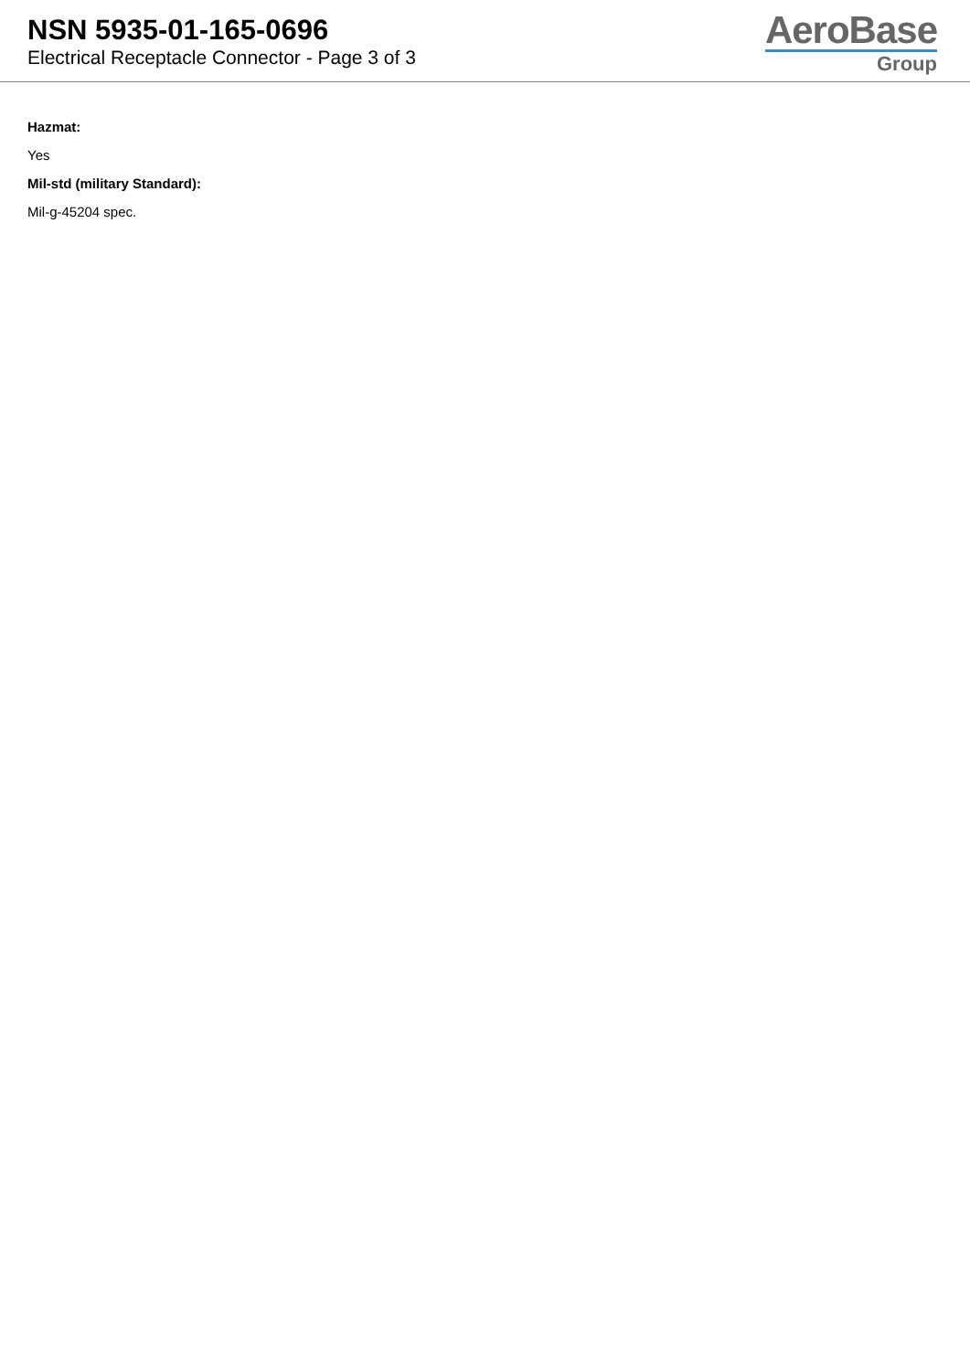NSN 5935-01-165-0696
Electrical Receptacle Connector - Page 3 of 3
AeroBase
Group
Hazmat:
Yes
Mil-std (military Standard):
Mil-g-45204 spec.